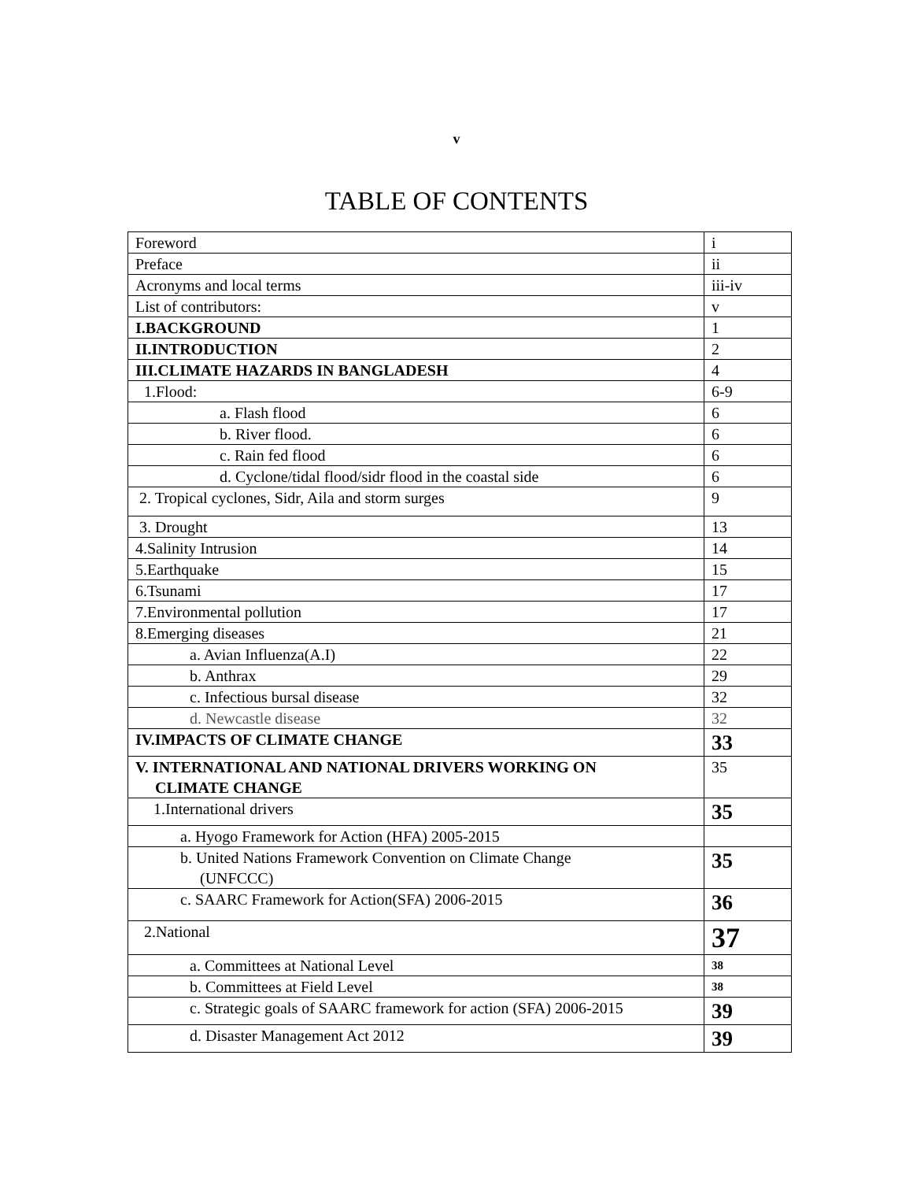v
TABLE OF CONTENTS
| Foreword | i |
| Preface | ii |
| Acronyms and local terms | iii-iv |
| List of contributors: | v |
| I.BACKGROUND | 1 |
| II.INTRODUCTION | 2 |
| III.CLIMATE HAZARDS IN BANGLADESH | 4 |
| 1.Flood: | 6-9 |
| a. Flash flood | 6 |
| b. River flood. | 6 |
| c. Rain fed flood | 6 |
| d. Cyclone/tidal flood/sidr flood in the coastal side | 6 |
| 2. Tropical cyclones, Sidr, Aila and storm surges | 9 |
| 3. Drought | 13 |
| 4.Salinity Intrusion | 14 |
| 5.Earthquake | 15 |
| 6.Tsunami | 17 |
| 7.Environmental pollution | 17 |
| 8.Emerging diseases | 21 |
| a. Avian Influenza(A.I) | 22 |
| b. Anthrax | 29 |
| c. Infectious bursal disease | 32 |
| d. Newcastle disease | 32 |
| IV.IMPACTS OF CLIMATE CHANGE | 33 |
| V. INTERNATIONAL AND NATIONAL DRIVERS WORKING ON CLIMATE CHANGE | 35 |
| 1.International drivers | 35 |
| a. Hyogo Framework for Action (HFA) 2005-2015 | |
| b. United Nations Framework Convention on Climate Change (UNFCCC) | 35 |
| c. SAARC Framework for Action(SFA) 2006-2015 | 36 |
| 2.National | 37 |
| a. Committees at National Level | 38 |
| b. Committees at Field Level | 38 |
| c. Strategic goals of SAARC framework for action (SFA) 2006-2015 | 39 |
| d. Disaster Management Act 2012 | 39 |